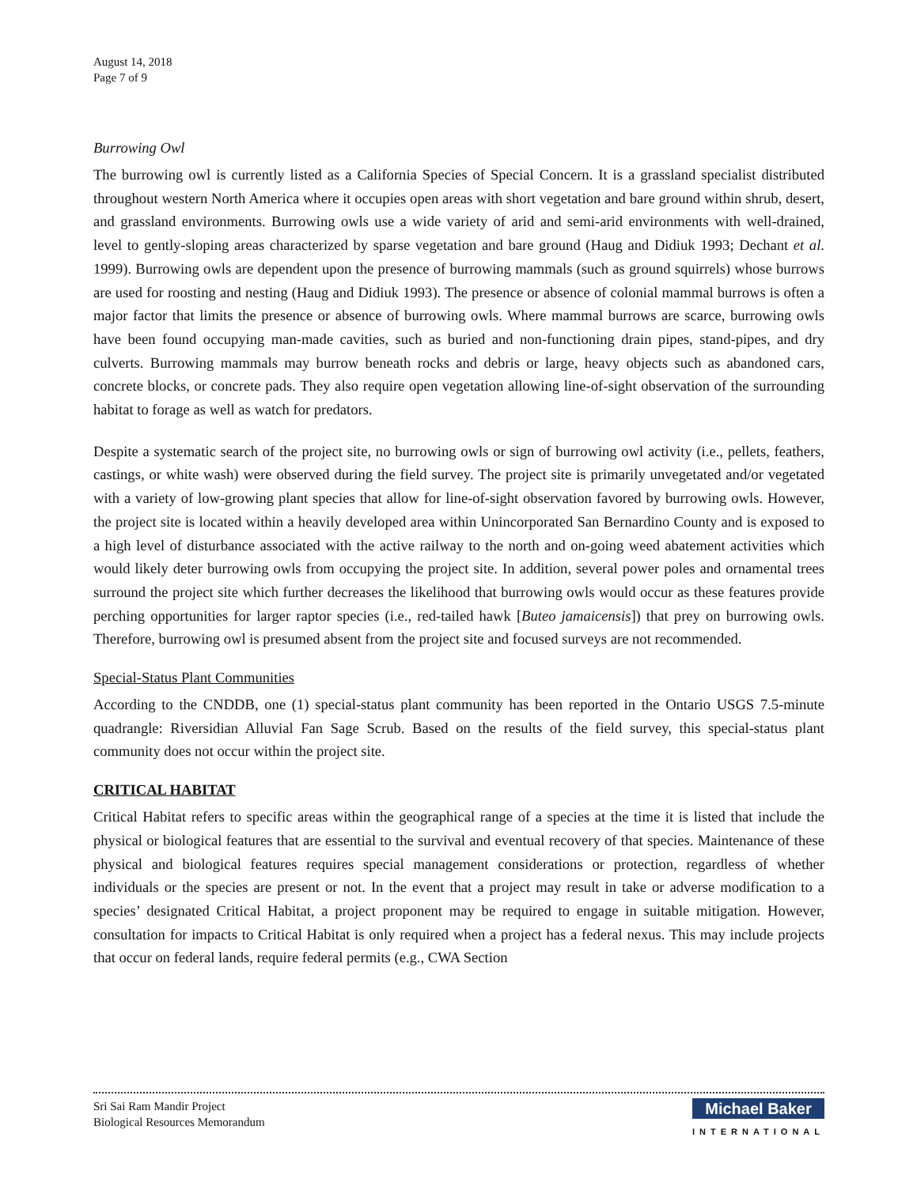August 14, 2018
Page 7 of 9
Burrowing Owl
The burrowing owl is currently listed as a California Species of Special Concern. It is a grassland specialist distributed throughout western North America where it occupies open areas with short vegetation and bare ground within shrub, desert, and grassland environments. Burrowing owls use a wide variety of arid and semi-arid environments with well-drained, level to gently-sloping areas characterized by sparse vegetation and bare ground (Haug and Didiuk 1993; Dechant et al. 1999). Burrowing owls are dependent upon the presence of burrowing mammals (such as ground squirrels) whose burrows are used for roosting and nesting (Haug and Didiuk 1993). The presence or absence of colonial mammal burrows is often a major factor that limits the presence or absence of burrowing owls. Where mammal burrows are scarce, burrowing owls have been found occupying man-made cavities, such as buried and non-functioning drain pipes, stand-pipes, and dry culverts. Burrowing mammals may burrow beneath rocks and debris or large, heavy objects such as abandoned cars, concrete blocks, or concrete pads. They also require open vegetation allowing line-of-sight observation of the surrounding habitat to forage as well as watch for predators.
Despite a systematic search of the project site, no burrowing owls or sign of burrowing owl activity (i.e., pellets, feathers, castings, or white wash) were observed during the field survey. The project site is primarily unvegetated and/or vegetated with a variety of low-growing plant species that allow for line-of-sight observation favored by burrowing owls. However, the project site is located within a heavily developed area within Unincorporated San Bernardino County and is exposed to a high level of disturbance associated with the active railway to the north and on-going weed abatement activities which would likely deter burrowing owls from occupying the project site. In addition, several power poles and ornamental trees surround the project site which further decreases the likelihood that burrowing owls would occur as these features provide perching opportunities for larger raptor species (i.e., red-tailed hawk [Buteo jamaicensis]) that prey on burrowing owls. Therefore, burrowing owl is presumed absent from the project site and focused surveys are not recommended.
Special-Status Plant Communities
According to the CNDDB, one (1) special-status plant community has been reported in the Ontario USGS 7.5-minute quadrangle: Riversidian Alluvial Fan Sage Scrub. Based on the results of the field survey, this special-status plant community does not occur within the project site.
CRITICAL HABITAT
Critical Habitat refers to specific areas within the geographical range of a species at the time it is listed that include the physical or biological features that are essential to the survival and eventual recovery of that species. Maintenance of these physical and biological features requires special management considerations or protection, regardless of whether individuals or the species are present or not. In the event that a project may result in take or adverse modification to a species’ designated Critical Habitat, a project proponent may be required to engage in suitable mitigation. However, consultation for impacts to Critical Habitat is only required when a project has a federal nexus. This may include projects that occur on federal lands, require federal permits (e.g., CWA Section
Sri Sai Ram Mandir Project
Biological Resources Memorandum
Michael Baker
INTERNATIONAL